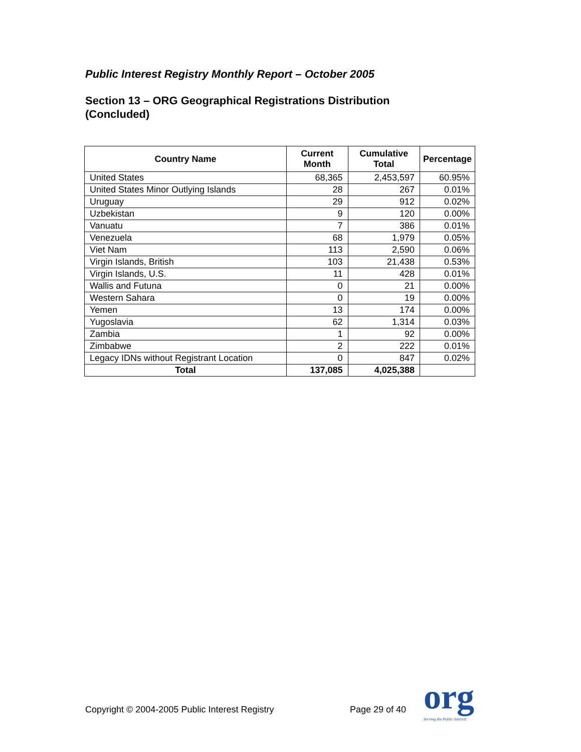Public Interest Registry Monthly Report – October 2005
Section 13 – ORG Geographical Registrations Distribution
(Concluded)
| Country Name | Current Month | Cumulative Total | Percentage |
| --- | --- | --- | --- |
| United States | 68,365 | 2,453,597 | 60.95% |
| United States Minor Outlying Islands | 28 | 267 | 0.01% |
| Uruguay | 29 | 912 | 0.02% |
| Uzbekistan | 9 | 120 | 0.00% |
| Vanuatu | 7 | 386 | 0.01% |
| Venezuela | 68 | 1,979 | 0.05% |
| Viet Nam | 113 | 2,590 | 0.06% |
| Virgin Islands, British | 103 | 21,438 | 0.53% |
| Virgin Islands, U.S. | 11 | 428 | 0.01% |
| Wallis and Futuna | 0 | 21 | 0.00% |
| Western Sahara | 0 | 19 | 0.00% |
| Yemen | 13 | 174 | 0.00% |
| Yugoslavia | 62 | 1,314 | 0.03% |
| Zambia | 1 | 92 | 0.00% |
| Zimbabwe | 2 | 222 | 0.01% |
| Legacy IDNs without Registrant Location | 0 | 847 | 0.02% |
| Total | 137,085 | 4,025,388 | |
Copyright © 2004-2005 Public Interest Registry Page 29 of 40
org
Serving the Public Interest